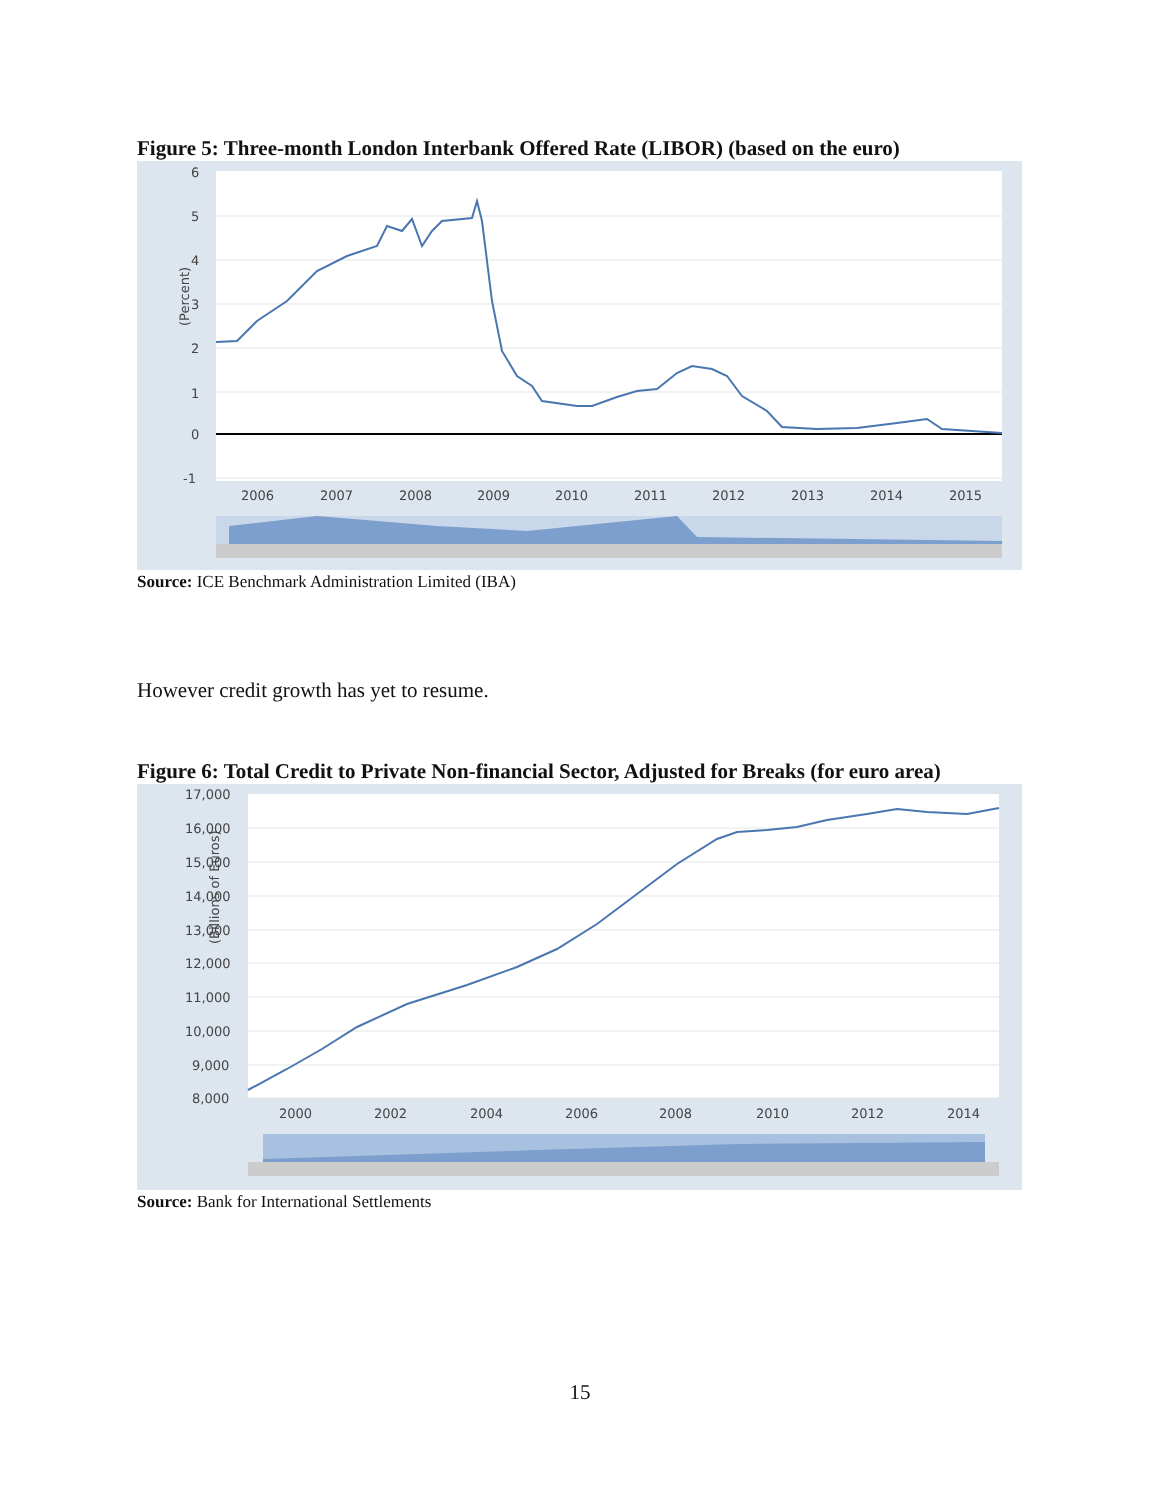Figure 5: Three-month London Interbank Offered Rate (LIBOR) (based on the euro)
6
5
4
3
2
1
0
-1
(Percent)
2006
2007
2008
2009
2010
2011
2012
2013
2014
2015
Source: ICE Benchmark Administration Limited (IBA)
However credit growth has yet to resume.
Figure 6: Total Credit to Private Non-financial Sector, Adjusted for Breaks (for euro area)
17,000
16,000
15,000
14,000
13,000
12,000
11,000
10,000
9,000
8,000
(Billions of Euros)
2000
2002
2004
2006
2008
2010
2012
2014
Source: Bank for International Settlements
15